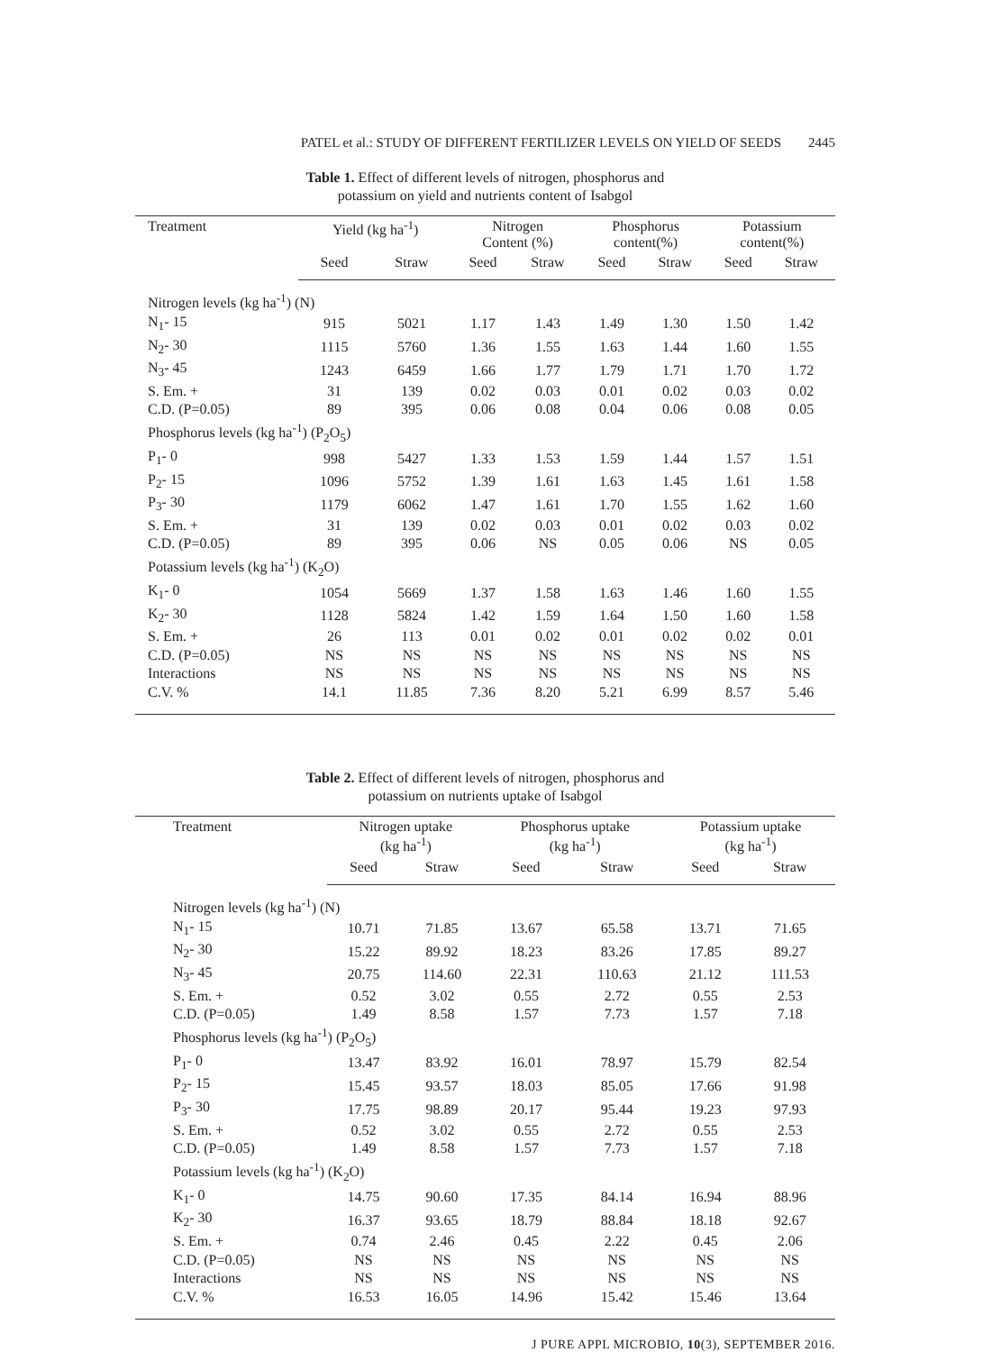PATEL et al.: STUDY OF DIFFERENT FERTILIZER LEVELS ON YIELD OF SEEDS 2445
Table 1. Effect of different levels of nitrogen, phosphorus and
potassium on yield and nutrients content of Isabgol
| Treatment | Yield (kg ha<sup>-1</sup>) | | Nitrogen Content (%) | | Phosphorus content(%) | | Potassium content(%) | |
| --- | --- | --- | --- | --- | --- | --- | --- | --- |
| | Seed | Straw | Seed | Straw | Seed | Straw | Seed | Straw |
| Nitrogen levels (kg ha<sup>-1</sup>) (N) | | | | | | | | |
| N<sub>1</sub>- 15 | 915 | 5021 | 1.17 | 1.43 | 1.49 | 1.30 | 1.50 | 1.42 |
| N<sub>2</sub>- 30 | 1115 | 5760 | 1.36 | 1.55 | 1.63 | 1.44 | 1.60 | 1.55 |
| N<sub>3</sub>- 45 | 1243 | 6459 | 1.66 | 1.77 | 1.79 | 1.71 | 1.70 | 1.72 |
| S. Em. + | 31 | 139 | 0.02 | 0.03 | 0.01 | 0.02 | 0.03 | 0.02 |
| C.D. (P=0.05) | 89 | 395 | 0.06 | 0.08 | 0.04 | 0.06 | 0.08 | 0.05 |
| Phosphorus levels (kg ha<sup>-1</sup>) (P<sub>2</sub>O<sub>5</sub>) | | | | | | | | |
| P<sub>1</sub>- 0 | 998 | 5427 | 1.33 | 1.53 | 1.59 | 1.44 | 1.57 | 1.51 |
| P<sub>2</sub>- 15 | 1096 | 5752 | 1.39 | 1.61 | 1.63 | 1.45 | 1.61 | 1.58 |
| P<sub>3</sub>- 30 | 1179 | 6062 | 1.47 | 1.61 | 1.70 | 1.55 | 1.62 | 1.60 |
| S. Em. + | 31 | 139 | 0.02 | 0.03 | 0.01 | 0.02 | 0.03 | 0.02 |
| C.D. (P=0.05) | 89 | 395 | 0.06 | NS | 0.05 | 0.06 | NS | 0.05 |
| Potassium levels (kg ha<sup>-1</sup>) (K<sub>2</sub>O) | | | | | | | | |
| K<sub>1</sub>- 0 | 1054 | 5669 | 1.37 | 1.58 | 1.63 | 1.46 | 1.60 | 1.55 |
| K<sub>2</sub>- 30 | 1128 | 5824 | 1.42 | 1.59 | 1.64 | 1.50 | 1.60 | 1.58 |
| S. Em. + | 26 | 113 | 0.01 | 0.02 | 0.01 | 0.02 | 0.02 | 0.01 |
| C.D. (P=0.05) | NS | NS | NS | NS | NS | NS | NS | NS |
| Interactions | NS | NS | NS | NS | NS | NS | NS | NS |
| C.V. % | 14.1 | 11.85 | 7.36 | 8.20 | 5.21 | 6.99 | 8.57 | 5.46 |
Table 2. Effect of different levels of nitrogen, phosphorus and
potassium on nutrients uptake of Isabgol
| Treatment | Nitrogen uptake (kg ha<sup>-1</sup>) | | Phosphorus uptake (kg ha<sup>-1</sup>) | | Potassium uptake (kg ha<sup>-1</sup>) | |
| --- | --- | --- | --- | --- | --- | --- |
| | Seed | Straw | Seed | Straw | Seed | Straw |
| Nitrogen levels (kg ha<sup>-1</sup>) (N) | | | | | | |
| N<sub>1</sub>- 15 | 10.71 | 71.85 | 13.67 | 65.58 | 13.71 | 71.65 |
| N<sub>2</sub>- 30 | 15.22 | 89.92 | 18.23 | 83.26 | 17.85 | 89.27 |
| N<sub>3</sub>- 45 | 20.75 | 114.60 | 22.31 | 110.63 | 21.12 | 111.53 |
| S. Em. + | 0.52 | 3.02 | 0.55 | 2.72 | 0.55 | 2.53 |
| C.D. (P=0.05) | 1.49 | 8.58 | 1.57 | 7.73 | 1.57 | 7.18 |
| Phosphorus levels (kg ha<sup>-1</sup>) (P<sub>2</sub>O<sub>5</sub>) | | | | | | |
| P<sub>1</sub>- 0 | 13.47 | 83.92 | 16.01 | 78.97 | 15.79 | 82.54 |
| P<sub>2</sub>- 15 | 15.45 | 93.57 | 18.03 | 85.05 | 17.66 | 91.98 |
| P<sub>3</sub>- 30 | 17.75 | 98.89 | 20.17 | 95.44 | 19.23 | 97.93 |
| S. Em. + | 0.52 | 3.02 | 0.55 | 2.72 | 0.55 | 2.53 |
| C.D. (P=0.05) | 1.49 | 8.58 | 1.57 | 7.73 | 1.57 | 7.18 |
| Potassium levels (kg ha<sup>-1</sup>) (K<sub>2</sub>O) | | | | | | |
| K<sub>1</sub>- 0 | 14.75 | 90.60 | 17.35 | 84.14 | 16.94 | 88.96 |
| K<sub>2</sub>- 30 | 16.37 | 93.65 | 18.79 | 88.84 | 18.18 | 92.67 |
| S. Em. + | 0.74 | 2.46 | 0.45 | 2.22 | 0.45 | 2.06 |
| C.D. (P=0.05) | NS | NS | NS | NS | NS | NS |
| Interactions | NS | NS | NS | NS | NS | NS |
| C.V. % | 16.53 | 16.05 | 14.96 | 15.42 | 15.46 | 13.64 |
J PURE APPL MICROBIO, 10(3), SEPTEMBER 2016.